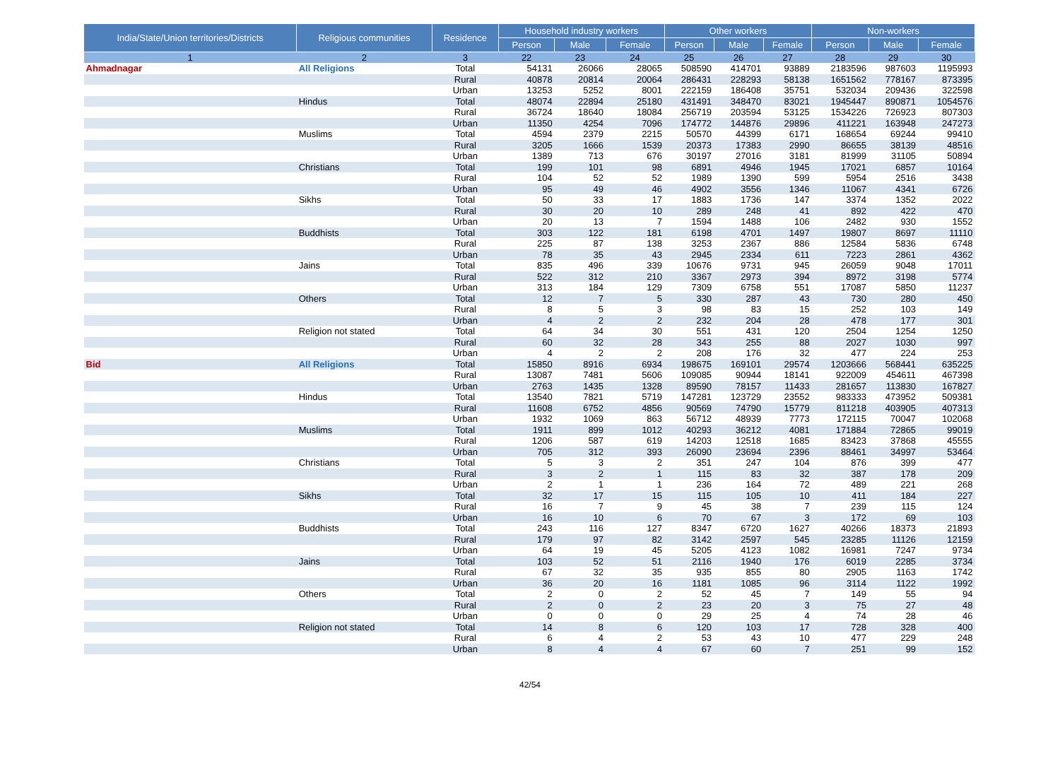| India/State/Union territories/Districts | Religious communities | Residence | Household industry workers | | | Other workers | | | Non-workers | | |
| --- | --- | --- | --- | --- | --- | --- | --- | --- | --- | --- | --- |
| | | | Person | Male | Female | Person | Male | Female | Person | Male | Female |
| 1 | 2 | 3 | 22 | 23 | 24 | 25 | 26 | 27 | 28 | 29 | 30 |
| Ahmadnagar | All Religions | Total | 54131 | 26066 | 28065 | 508590 | 414701 | 93889 | 2183596 | 987603 | 1195993 |
| | | Rural | 40878 | 20814 | 20064 | 286431 | 228293 | 58138 | 1651562 | 778167 | 873395 |
| | | Urban | 13253 | 5252 | 8001 | 222159 | 186408 | 35751 | 532034 | 209436 | 322598 |
| | Hindus | Total | 48074 | 22894 | 25180 | 431491 | 348470 | 83021 | 1945447 | 890871 | 1054576 |
| | | Rural | 36724 | 18640 | 18084 | 256719 | 203594 | 53125 | 1534226 | 726923 | 807303 |
| | | Urban | 11350 | 4254 | 7096 | 174772 | 144876 | 29896 | 411221 | 163948 | 247273 |
| | Muslims | Total | 4594 | 2379 | 2215 | 50570 | 44399 | 6171 | 168654 | 69244 | 99410 |
| | | Rural | 3205 | 1666 | 1539 | 20373 | 17383 | 2990 | 86655 | 38139 | 48516 |
| | | Urban | 1389 | 713 | 676 | 30197 | 27016 | 3181 | 81999 | 31105 | 50894 |
| | Christians | Total | 199 | 101 | 98 | 6891 | 4946 | 1945 | 17021 | 6857 | 10164 |
| | | Rural | 104 | 52 | 52 | 1989 | 1390 | 599 | 5954 | 2516 | 3438 |
| | | Urban | 95 | 49 | 46 | 4902 | 3556 | 1346 | 11067 | 4341 | 6726 |
| | Sikhs | Total | 50 | 33 | 17 | 1883 | 1736 | 147 | 3374 | 1352 | 2022 |
| | | Rural | 30 | 20 | 10 | 289 | 248 | 41 | 892 | 422 | 470 |
| | | Urban | 20 | 13 | 7 | 1594 | 1488 | 106 | 2482 | 930 | 1552 |
| | Buddhists | Total | 303 | 122 | 181 | 6198 | 4701 | 1497 | 19807 | 8697 | 11110 |
| | | Rural | 225 | 87 | 138 | 3253 | 2367 | 886 | 12584 | 5836 | 6748 |
| | | Urban | 78 | 35 | 43 | 2945 | 2334 | 611 | 7223 | 2861 | 4362 |
| | Jains | Total | 835 | 496 | 339 | 10676 | 9731 | 945 | 26059 | 9048 | 17011 |
| | | Rural | 522 | 312 | 210 | 3367 | 2973 | 394 | 8972 | 3198 | 5774 |
| | | Urban | 313 | 184 | 129 | 7309 | 6758 | 551 | 17087 | 5850 | 11237 |
| | Others | Total | 12 | 7 | 5 | 330 | 287 | 43 | 730 | 280 | 450 |
| | | Rural | 8 | 5 | 3 | 98 | 83 | 15 | 252 | 103 | 149 |
| | | Urban | 4 | 2 | 2 | 232 | 204 | 28 | 478 | 177 | 301 |
| | Religion not stated | Total | 64 | 34 | 30 | 551 | 431 | 120 | 2504 | 1254 | 1250 |
| | | Rural | 60 | 32 | 28 | 343 | 255 | 88 | 2027 | 1030 | 997 |
| | | Urban | 4 | 2 | 2 | 208 | 176 | 32 | 477 | 224 | 253 |
| Bid | All Religions | Total | 15850 | 8916 | 6934 | 198675 | 169101 | 29574 | 1203666 | 568441 | 635225 |
| | | Rural | 13087 | 7481 | 5606 | 109085 | 90944 | 18141 | 922009 | 454611 | 467398 |
| | | Urban | 2763 | 1435 | 1328 | 89590 | 78157 | 11433 | 281657 | 113830 | 167827 |
| | Hindus | Total | 13540 | 7821 | 5719 | 147281 | 123729 | 23552 | 983333 | 473952 | 509381 |
| | | Rural | 11608 | 6752 | 4856 | 90569 | 74790 | 15779 | 811218 | 403905 | 407313 |
| | | Urban | 1932 | 1069 | 863 | 56712 | 48939 | 7773 | 172115 | 70047 | 102068 |
| | Muslims | Total | 1911 | 899 | 1012 | 40293 | 36212 | 4081 | 171884 | 72865 | 99019 |
| | | Rural | 1206 | 587 | 619 | 14203 | 12518 | 1685 | 83423 | 37868 | 45555 |
| | | Urban | 705 | 312 | 393 | 26090 | 23694 | 2396 | 88461 | 34997 | 53464 |
| | Christians | Total | 5 | 3 | 2 | 351 | 247 | 104 | 876 | 399 | 477 |
| | | Rural | 3 | 2 | 1 | 115 | 83 | 32 | 387 | 178 | 209 |
| | | Urban | 2 | 1 | 1 | 236 | 164 | 72 | 489 | 221 | 268 |
| | Sikhs | Total | 32 | 17 | 15 | 115 | 105 | 10 | 411 | 184 | 227 |
| | | Rural | 16 | 7 | 9 | 45 | 38 | 7 | 239 | 115 | 124 |
| | | Urban | 16 | 10 | 6 | 70 | 67 | 3 | 172 | 69 | 103 |
| | Buddhists | Total | 243 | 116 | 127 | 8347 | 6720 | 1627 | 40266 | 18373 | 21893 |
| | | Rural | 179 | 97 | 82 | 3142 | 2597 | 545 | 23285 | 11126 | 12159 |
| | | Urban | 64 | 19 | 45 | 5205 | 4123 | 1082 | 16981 | 7247 | 9734 |
| | Jains | Total | 103 | 52 | 51 | 2116 | 1940 | 176 | 6019 | 2285 | 3734 |
| | | Rural | 67 | 32 | 35 | 935 | 855 | 80 | 2905 | 1163 | 1742 |
| | | Urban | 36 | 20 | 16 | 1181 | 1085 | 96 | 3114 | 1122 | 1992 |
| | Others | Total | 2 | 0 | 2 | 52 | 45 | 7 | 149 | 55 | 94 |
| | | Rural | 2 | 0 | 2 | 23 | 20 | 3 | 75 | 27 | 48 |
| | | Urban | 0 | 0 | 0 | 29 | 25 | 4 | 74 | 28 | 46 |
| | Religion not stated | Total | 14 | 8 | 6 | 120 | 103 | 17 | 728 | 328 | 400 |
| | | Rural | 6 | 4 | 2 | 53 | 43 | 10 | 477 | 229 | 248 |
| | | Urban | 8 | 4 | 4 | 67 | 60 | 7 | 251 | 99 | 152 |
42/54